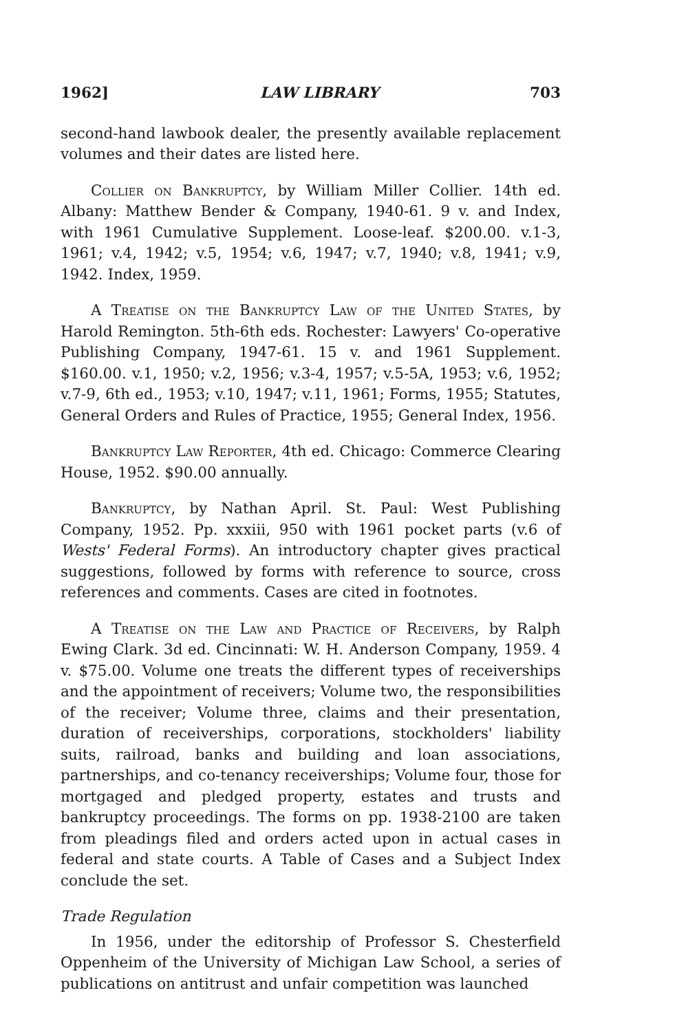1962] LAW LIBRARY 703
second-hand lawbook dealer, the presently available replacement volumes and their dates are listed here.
Collier on Bankruptcy, by William Miller Collier. 14th ed. Albany: Matthew Bender & Company, 1940-61. 9 v. and Index, with 1961 Cumulative Supplement. Loose-leaf. $200.00. v.1-3, 1961; v.4, 1942; v.5, 1954; v.6, 1947; v.7, 1940; v.8, 1941; v.9, 1942. Index, 1959.
A Treatise on the Bankruptcy Law of the United States, by Harold Remington. 5th-6th eds. Rochester: Lawyers' Co-operative Publishing Company, 1947-61. 15 v. and 1961 Supplement. $160.00. v.1, 1950; v.2, 1956; v.3-4, 1957; v.5-5A, 1953; v.6, 1952; v.7-9, 6th ed., 1953; v.10, 1947; v.11, 1961; Forms, 1955; Statutes, General Orders and Rules of Practice, 1955; General Index, 1956.
Bankruptcy Law Reporter, 4th ed. Chicago: Commerce Clearing House, 1952. $90.00 annually.
Bankruptcy, by Nathan April. St. Paul: West Publishing Company, 1952. Pp. xxxiii, 950 with 1961 pocket parts (v.6 of Wests' Federal Forms). An introductory chapter gives practical suggestions, followed by forms with reference to source, cross references and comments. Cases are cited in footnotes.
A Treatise on the Law and Practice of Receivers, by Ralph Ewing Clark. 3d ed. Cincinnati: W. H. Anderson Company, 1959. 4 v. $75.00. Volume one treats the different types of receiverships and the appointment of receivers; Volume two, the responsibilities of the receiver; Volume three, claims and their presentation, duration of receiverships, corporations, stockholders' liability suits, railroad, banks and building and loan associations, partnerships, and co-tenancy receiverships; Volume four, those for mortgaged and pledged property, estates and trusts and bankruptcy proceedings. The forms on pp. 1938-2100 are taken from pleadings filed and orders acted upon in actual cases in federal and state courts. A Table of Cases and a Subject Index conclude the set.
Trade Regulation
In 1956, under the editorship of Professor S. Chesterfield Oppenheim of the University of Michigan Law School, a series of publications on antitrust and unfair competition was launched